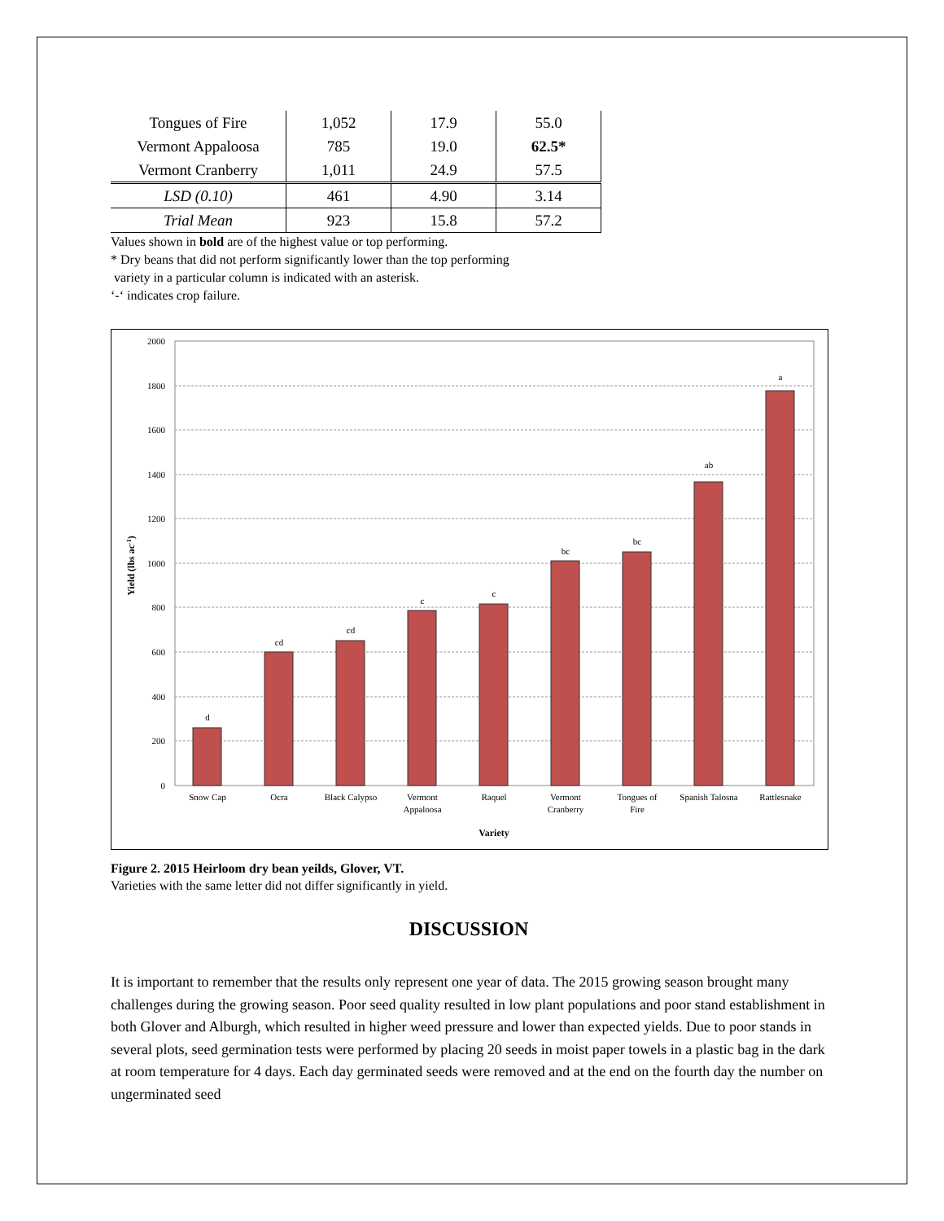| Tongues of Fire | 1,052 | 17.9 | 55.0 |
| Vermont Appaloosa | 785 | 19.0 | 62.5* |
| Vermont Cranberry | 1,011 | 24.9 | 57.5 |
| LSD (0.10) | 461 | 4.90 | 3.14 |
| Trial Mean | 923 | 15.8 | 57.2 |
Values shown in bold are of the highest value or top performing.
* Dry beans that did not perform significantly lower than the top performing
variety in a particular column is indicated with an asterisk.
‘-‘ indicates crop failure.
2000
1800
1600
1400
1200
1000
800
600
400
200
0
d
cd
cd
c
c
bc
bc
ab
a
Snow Cap
Ocra
Black Calypso
Vermont
Appaloosa
Raquel
Vermont
Cranberry
Tongues of
Fire
Spanish Talosna
Rattlesnake
Variety
Yield (lbs ac-1)
Figure 2. 2015 Heirloom dry bean yeilds, Glover, VT.
Varieties with the same letter did not differ significantly in yield.
DISCUSSION
It is important to remember that the results only represent one year of data. The 2015 growing season brought many challenges during the growing season. Poor seed quality resulted in low plant populations and poor stand establishment in both Glover and Alburgh, which resulted in higher weed pressure and lower than expected yields. Due to poor stands in several plots, seed germination tests were performed by placing 20 seeds in moist paper towels in a plastic bag in the dark at room temperature for 4 days. Each day germinated seeds were removed and at the end on the fourth day the number on ungerminated seed